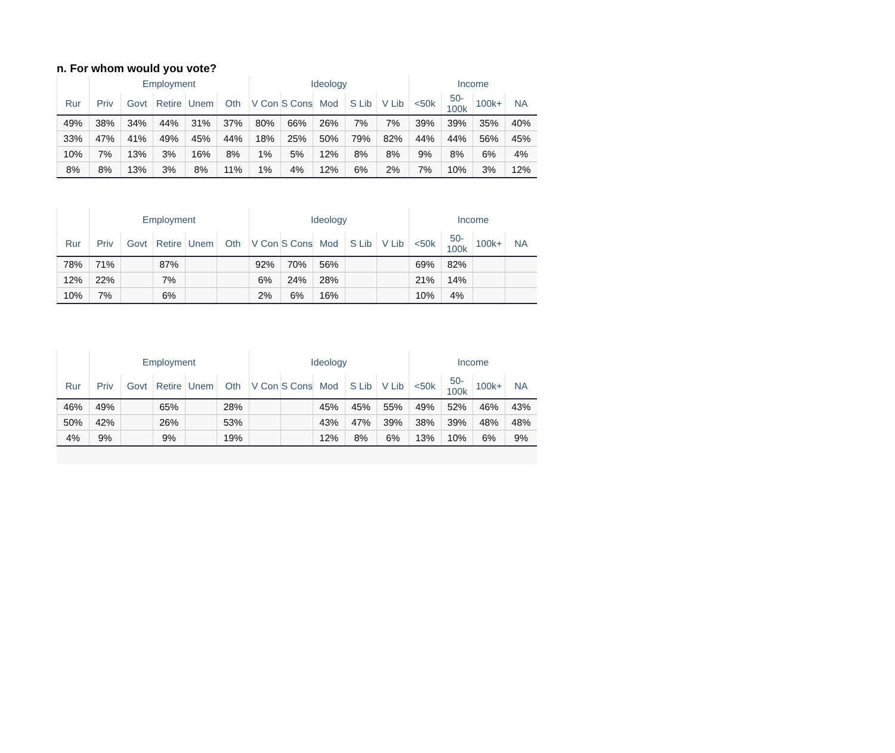n. For whom would you vote?
| | Employment | | | | | Ideology | | | | | Income | | | |
| --- | --- | --- | --- | --- | --- | --- | --- | --- | --- | --- | --- | --- | --- | --- |
| Rur | Priv | Govt | Retire | Unem | Oth | V Con | S Cons | Mod | S Lib | V Lib | <50k | 50-100k | 100k+ | NA |
| 49% | 38% | 34% | 44% | 31% | 37% | 80% | 66% | 26% | 7% | 7% | 39% | 39% | 35% | 40% |
| 33% | 47% | 41% | 49% | 45% | 44% | 18% | 25% | 50% | 79% | 82% | 44% | 44% | 56% | 45% |
| 10% | 7% | 13% | 3% | 16% | 8% | 1% | 5% | 12% | 8% | 8% | 9% | 8% | 6% | 4% |
| 8% | 8% | 13% | 3% | 8% | 11% | 1% | 4% | 12% | 6% | 2% | 7% | 10% | 3% | 12% |
| | Employment | | | | | Ideology | | | | | Income | | | |
| --- | --- | --- | --- | --- | --- | --- | --- | --- | --- | --- | --- | --- | --- | --- |
| Rur | Priv | Govt | Retire | Unem | Oth | V Con | S Cons | Mod | S Lib | V Lib | <50k | 50-100k | 100k+ | NA |
| 78% | 71% | | 87% | | | 92% | 70% | 56% | | | 69% | 82% | | |
| 12% | 22% | | 7% | | | 6% | 24% | 28% | | | 21% | 14% | | |
| 10% | 7% | | 6% | | | 2% | 6% | 16% | | | 10% | 4% | | |
| | Employment | | | | | Ideology | | | | | Income | | | |
| --- | --- | --- | --- | --- | --- | --- | --- | --- | --- | --- | --- | --- | --- | --- |
| Rur | Priv | Govt | Retire | Unem | Oth | V Con | S Cons | Mod | S Lib | V Lib | <50k | 50-100k | 100k+ | NA |
| 46% | 49% | | 65% | | 28% | | | 45% | 45% | 55% | 49% | 52% | 46% | 43% |
| 50% | 42% | | 26% | | 53% | | | 43% | 47% | 39% | 38% | 39% | 48% | 48% |
| 4% | 9% | | 9% | | 19% | | | 12% | 8% | 6% | 13% | 10% | 6% | 9% |